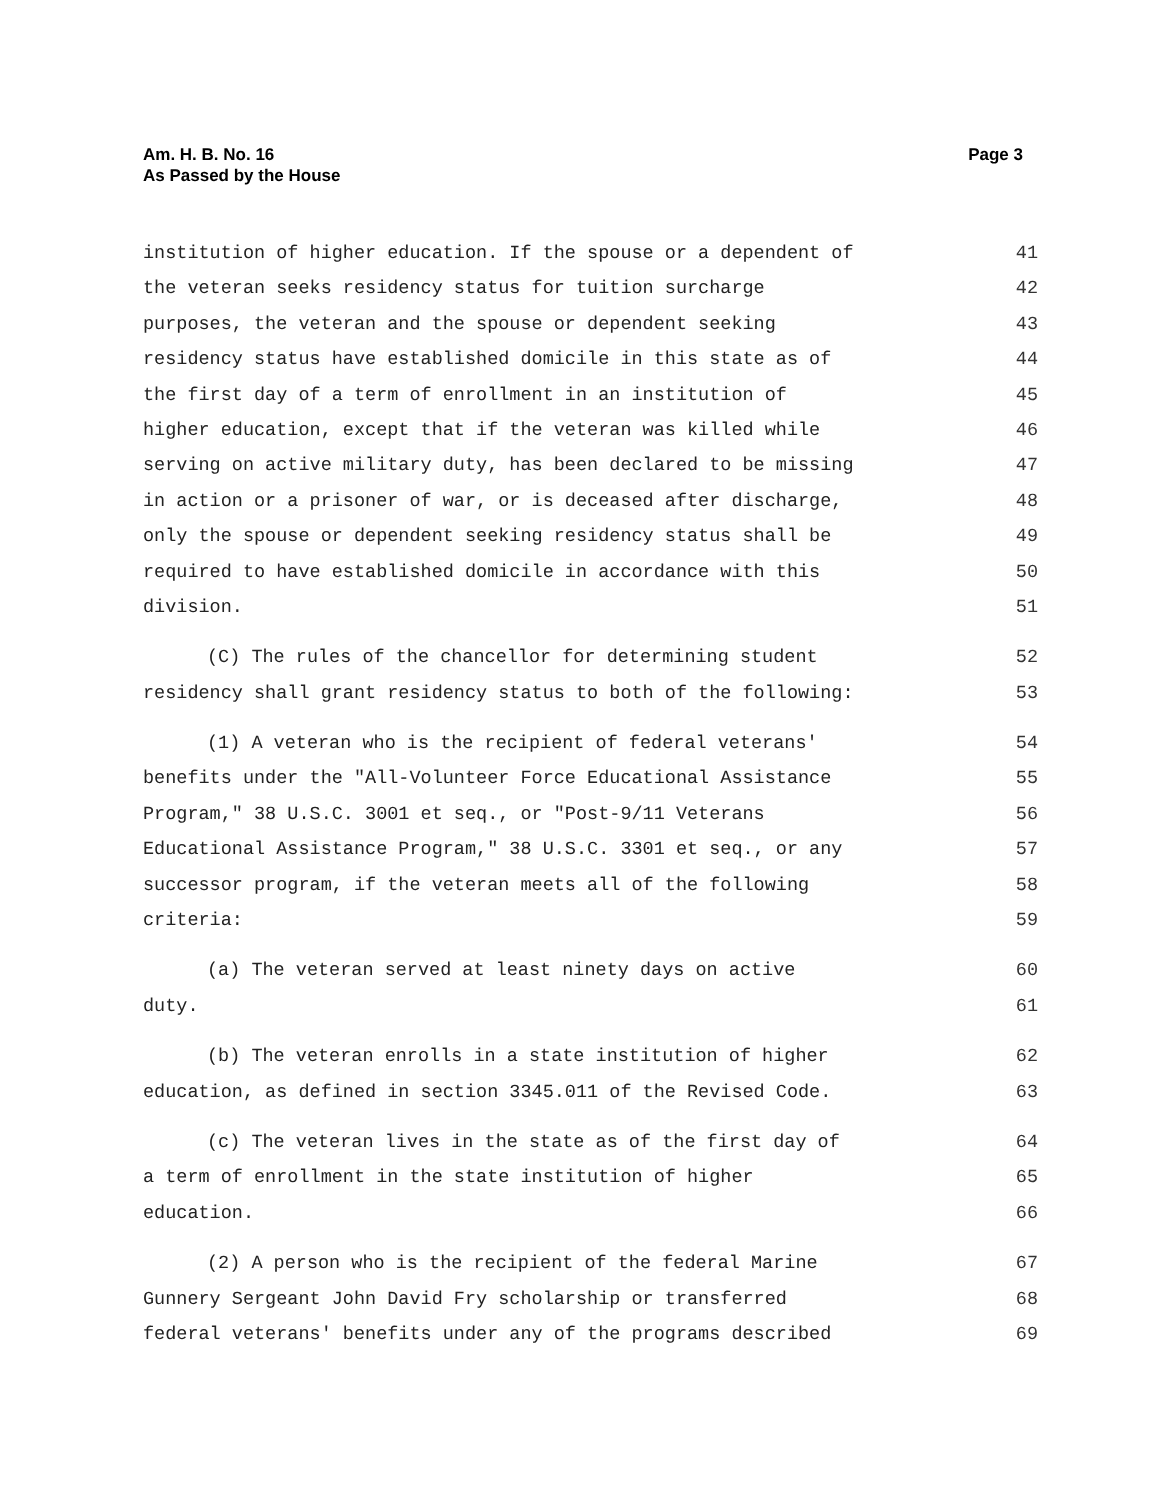Page 3 Am. H. B. No. 16
As Passed by the House
institution of higher education. If the spouse or a dependent of 41
the veteran seeks residency status for tuition surcharge 42
purposes, the veteran and the spouse or dependent seeking 43
residency status have established domicile in this state as of 44
the first day of a term of enrollment in an institution of 45
higher education, except that if the veteran was killed while 46
serving on active military duty, has been declared to be missing 47
in action or a prisoner of war, or is deceased after discharge, 48
only the spouse or dependent seeking residency status shall be 49
required to have established domicile in accordance with this 50
division. 51
(C) The rules of the chancellor for determining student 52
residency shall grant residency status to both of the following: 53
(1) A veteran who is the recipient of federal veterans' 54
benefits under the "All-Volunteer Force Educational Assistance 55
Program," 38 U.S.C. 3001 et seq., or "Post-9/11 Veterans 56
Educational Assistance Program," 38 U.S.C. 3301 et seq., or any 57
successor program, if the veteran meets all of the following 58
criteria: 59
(a) The veteran served at least ninety days on active 60
duty. 61
(b) The veteran enrolls in a state institution of higher 62
education, as defined in section 3345.011 of the Revised Code. 63
(c) The veteran lives in the state as of the first day of 64
a term of enrollment in the state institution of higher 65
education. 66
(2) A person who is the recipient of the federal Marine 67
Gunnery Sergeant John David Fry scholarship or transferred 68
federal veterans' benefits under any of the programs described 69